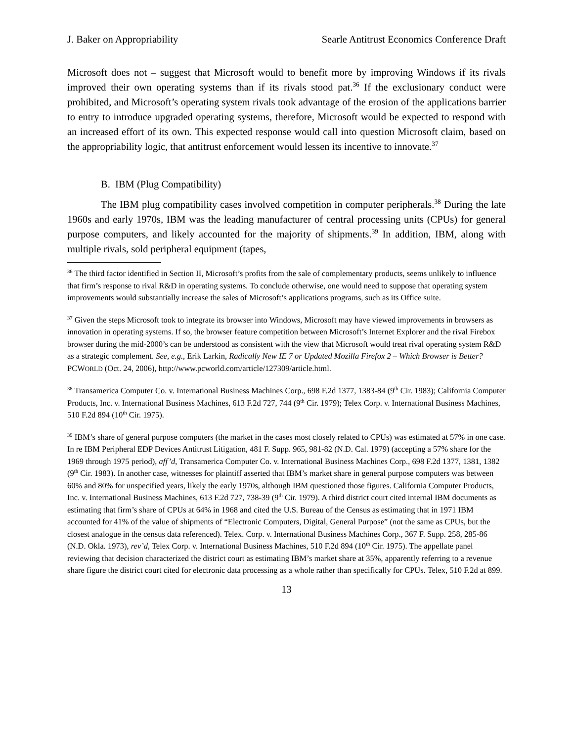J. Baker on Appropriability Searle Antitrust Economics Conference Draft
Microsoft does not – suggest that Microsoft would to benefit more by improving Windows if its rivals improved their own operating systems than if its rivals stood pat.<sup>36</sup> If the exclusionary conduct were prohibited, and Microsoft’s operating system rivals took advantage of the erosion of the applications barrier to entry to introduce upgraded operating systems, therefore, Microsoft would be expected to respond with an increased effort of its own. This expected response would call into question Microsoft claim, based on the appropriability logic, that antitrust enforcement would lessen its incentive to innovate.<sup>37</sup>
B. IBM (Plug Compatibility)
The IBM plug compatibility cases involved competition in computer peripherals.<sup>38</sup> During the late 1960s and early 1970s, IBM was the leading manufacturer of central processing units (CPUs) for general purpose computers, and likely accounted for the majority of shipments.<sup>39</sup> In addition, IBM, along with multiple rivals, sold peripheral equipment (tapes,
<sup>36</sup> The third factor identified in Section II, Microsoft’s profits from the sale of complementary products, seems unlikely to influence that firm’s response to rival R&D in operating systems. To conclude otherwise, one would need to suppose that operating system improvements would substantially increase the sales of Microsoft’s applications programs, such as its Office suite.
<sup>37</sup> Given the steps Microsoft took to integrate its browser into Windows, Microsoft may have viewed improvements in browsers as innovation in operating systems. If so, the browser feature competition between Microsoft’s Internet Explorer and the rival Firebox browser during the mid-2000’s can be understood as consistent with the view that Microsoft would treat rival operating system R&D as a strategic complement. See, e.g., Erik Larkin, Radically New IE 7 or Updated Mozilla Firefox 2 – Which Browser is Better? PCWORLD (Oct. 24, 2006), http://www.pcworld.com/article/127309/article.html.
<sup>38</sup> Transamerica Computer Co. v. International Business Machines Corp., 698 F.2d 1377, 1383-84 (9<sup>th</sup> Cir. 1983); California Computer Products, Inc. v. International Business Machines, 613 F.2d 727, 744 (9<sup>th</sup> Cir. 1979); Telex Corp. v. International Business Machines, 510 F.2d 894 (10<sup>th</sup> Cir. 1975).
<sup>39</sup> IBM’s share of general purpose computers (the market in the cases most closely related to CPUs) was estimated at 57% in one case. In re IBM Peripheral EDP Devices Antitrust Litigation, 481 F. Supp. 965, 981-82 (N.D. Cal. 1979) (accepting a 57% share for the 1969 through 1975 period), aff’d, Transamerica Computer Co. v. International Business Machines Corp., 698 F.2d 1377, 1381, 1382 (9<sup>th</sup> Cir. 1983). In another case, witnesses for plaintiff asserted that IBM’s market share in general purpose computers was between 60% and 80% for unspecified years, likely the early 1970s, although IBM questioned those figures. California Computer Products, Inc. v. International Business Machines, 613 F.2d 727, 738-39 (9<sup>th</sup> Cir. 1979). A third district court cited internal IBM documents as estimating that firm’s share of CPUs at 64% in 1968 and cited the U.S. Bureau of the Census as estimating that in 1971 IBM accounted for 41% of the value of shipments of “Electronic Computers, Digital, General Purpose” (not the same as CPUs, but the closest analogue in the census data referenced). Telex. Corp. v. International Business Machines Corp., 367 F. Supp. 258, 285-86 (N.D. Okla. 1973), rev’d, Telex Corp. v. International Business Machines, 510 F.2d 894 (10<sup>th</sup> Cir. 1975). The appellate panel reviewing that decision characterized the district court as estimating IBM’s market share at 35%, apparently referring to a revenue share figure the district court cited for electronic data processing as a whole rather than specifically for CPUs. Telex, 510 F.2d at 899.
13